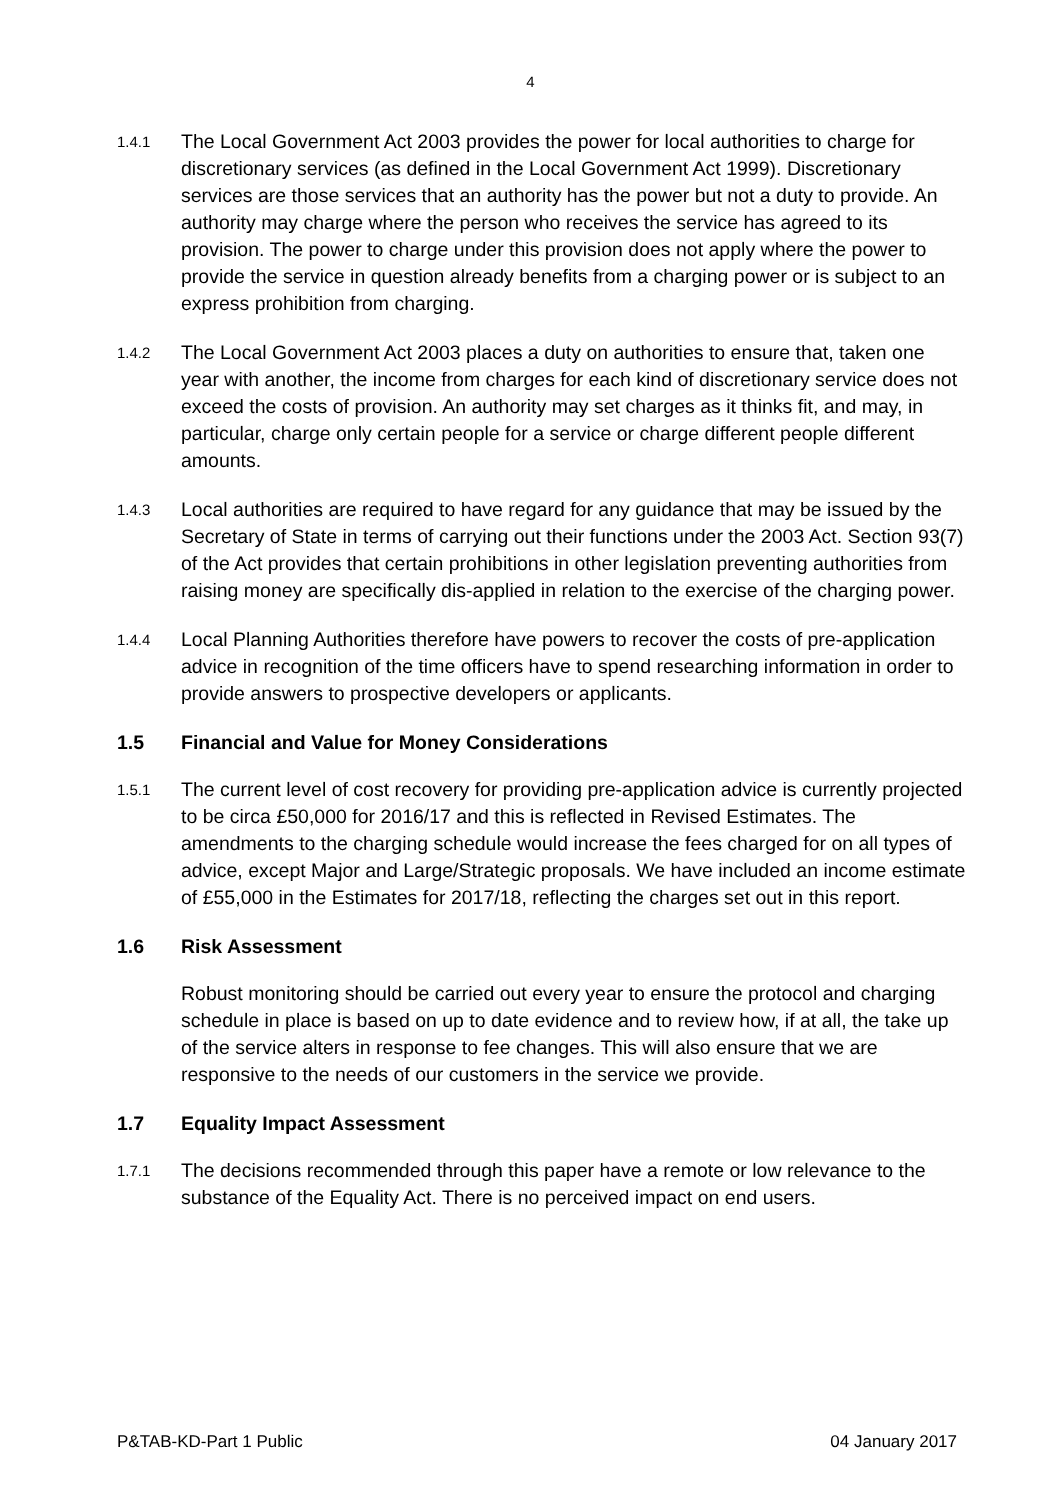4
1.4.1
The Local Government Act 2003 provides the power for local authorities to charge for discretionary services (as defined in the Local Government Act 1999). Discretionary services are those services that an authority has the power but not a duty to provide. An authority may charge where the person who receives the service has agreed to its provision. The power to charge under this provision does not apply where the power to provide the service in question already benefits from a charging power or is subject to an express prohibition from charging.
1.4.2
The Local Government Act 2003 places a duty on authorities to ensure that, taken one year with another, the income from charges for each kind of discretionary service does not exceed the costs of provision. An authority may set charges as it thinks fit, and may, in particular, charge only certain people for a service or charge different people different amounts.
1.4.3
Local authorities are required to have regard for any guidance that may be issued by the Secretary of State in terms of carrying out their functions under the 2003 Act. Section 93(7) of the Act provides that certain prohibitions in other legislation preventing authorities from raising money are specifically dis-applied in relation to the exercise of the charging power.
1.4.4
Local Planning Authorities therefore have powers to recover the costs of pre-application advice in recognition of the time officers have to spend researching information in order to provide answers to prospective developers or applicants.
1.5 Financial and Value for Money Considerations
1.5.1
The current level of cost recovery for providing pre-application advice is currently projected to be circa £50,000 for 2016/17 and this is reflected in Revised Estimates. The amendments to the charging schedule would increase the fees charged for on all types of advice, except Major and Large/Strategic proposals. We have included an income estimate of £55,000 in the Estimates for 2017/18, reflecting the charges set out in this report.
1.6 Risk Assessment
Robust monitoring should be carried out every year to ensure the protocol and charging schedule in place is based on up to date evidence and to review how, if at all, the take up of the service alters in response to fee changes. This will also ensure that we are responsive to the needs of our customers in the service we provide.
1.7 Equality Impact Assessment
1.7.1
The decisions recommended through this paper have a remote or low relevance to the substance of the Equality Act. There is no perceived impact on end users.
P&TAB-KD-Part 1 Public 04 January 2017